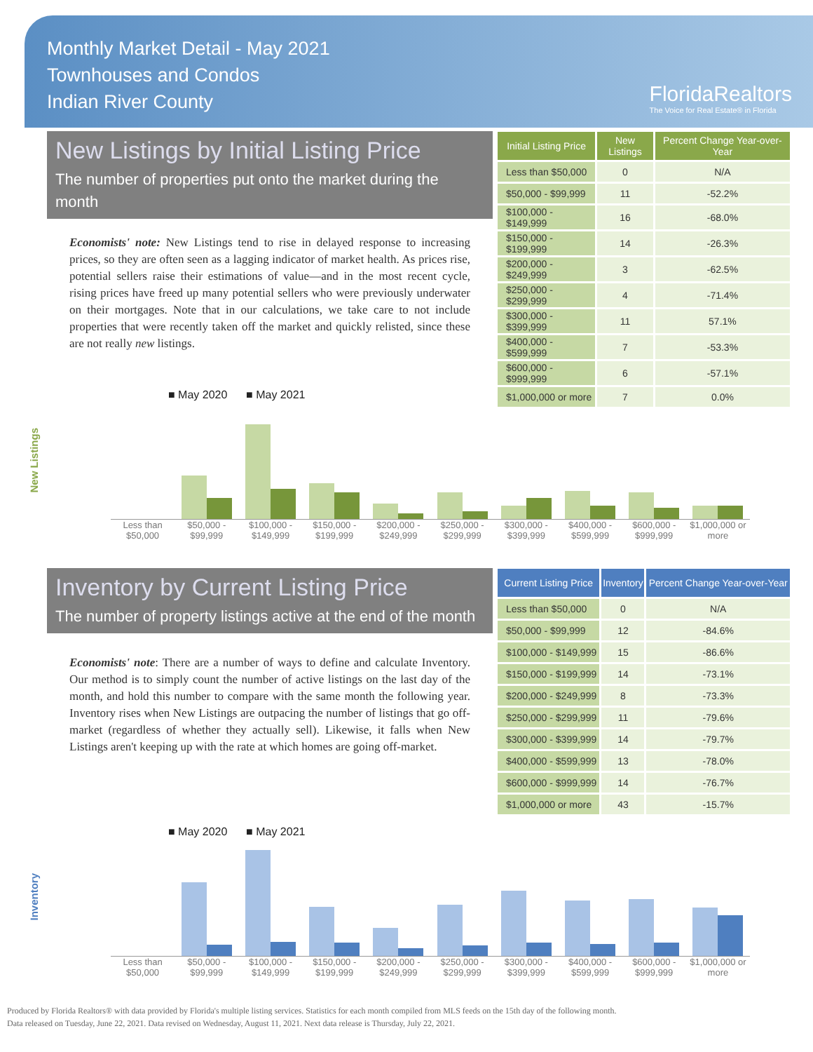Monthly Market Detail - May 2021
Townhouses and Condos
Indian River County
FloridaRealtors
The Voice for Real Estate® in Florida
New Listings by Initial Listing Price
The number of properties put onto the market during the month
Economists' note: New Listings tend to rise in delayed response to increasing prices, so they are often seen as a lagging indicator of market health. As prices rise, potential sellers raise their estimations of value—and in the most recent cycle, rising prices have freed up many potential sellers who were previously underwater on their mortgages. Note that in our calculations, we take care to not include properties that were recently taken off the market and quickly relisted, since these are not really new listings.
| Initial Listing Price | New Listings | Percent Change Year-over-Year |
| --- | --- | --- |
| Less than $50,000 | 0 | N/A |
| $50,000 - $99,999 | 11 | -52.2% |
| $100,000 - $149,999 | 16 | -68.0% |
| $150,000 - $199,999 | 14 | -26.3% |
| $200,000 - $249,999 | 3 | -62.5% |
| $250,000 - $299,999 | 4 | -71.4% |
| $300,000 - $399,999 | 11 | 57.1% |
| $400,000 - $599,999 | 7 | -53.3% |
| $600,000 - $999,999 | 6 | -57.1% |
| $1,000,000 or more | 7 | 0.0% |
New Listings
■ May 2020 ■ May 2021
Less than $50,000 $50,000 - $99,999 $100,000 - $149,999 $150,000 - $199,999 $200,000 - $249,999 $250,000 - $299,999 $300,000 - $399,999 $400,000 - $599,999 $600,000 - $999,999 $1,000,000 or more
Inventory by Current Listing Price
The number of property listings active at the end of the month
Economists' note: There are a number of ways to define and calculate Inventory. Our method is to simply count the number of active listings on the last day of the month, and hold this number to compare with the same month the following year. Inventory rises when New Listings are outpacing the number of listings that go off-market (regardless of whether they actually sell). Likewise, it falls when New Listings aren't keeping up with the rate at which homes are going off-market.
| Current Listing Price | Inventory | Percent Change Year-over-Year |
| --- | --- | --- |
| Less than $50,000 | 0 | N/A |
| $50,000 - $99,999 | 12 | -84.6% |
| $100,000 - $149,999 | 15 | -86.6% |
| $150,000 - $199,999 | 14 | -73.1% |
| $200,000 - $249,999 | 8 | -73.3% |
| $250,000 - $299,999 | 11 | -79.6% |
| $300,000 - $399,999 | 14 | -79.7% |
| $400,000 - $599,999 | 13 | -78.0% |
| $600,000 - $999,999 | 14 | -76.7% |
| $1,000,000 or more | 43 | -15.7% |
Inventory
■ May 2020 ■ May 2021
Less than $50,000 $50,000 - $99,999 $100,000 - $149,999 $150,000 - $199,999 $200,000 - $249,999 $250,000 - $299,999 $300,000 - $399,999 $400,000 - $599,999 $600,000 - $999,999 $1,000,000 or more
Produced by Florida Realtors® with data provided by Florida's multiple listing services. Statistics for each month compiled from MLS feeds on the 15th day of the following month.
Data released on Tuesday, June 22, 2021. Data revised on Wednesday, August 11, 2021. Next data release is Thursday, July 22, 2021.